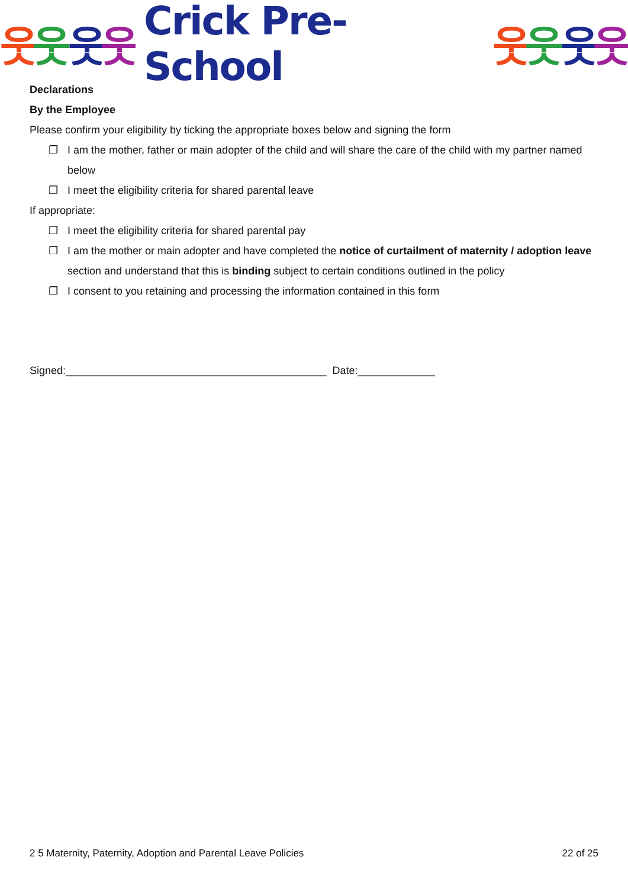웃
웃
웃
웃
Crick Pre-School
웃
웃
웃
웃
Declarations
By the Employee
Please confirm your eligibility by ticking the appropriate boxes below and signing the form
❐ I am the mother, father or main adopter of the child and will share the care of the child with my partner named below
❐ I meet the eligibility criteria for shared parental leave
If appropriate:
❐ I meet the eligibility criteria for shared parental pay
❐ I am the mother or main adopter and have completed the notice of curtailment of maternity / adoption leave section and understand that this is binding subject to certain conditions outlined in the policy
❐ I consent to you retaining and processing the information contained in this form
Signed:____________________________________________ Date:_____________
2 5 Maternity, Paternity, Adoption and Parental Leave Policies 22 of 25